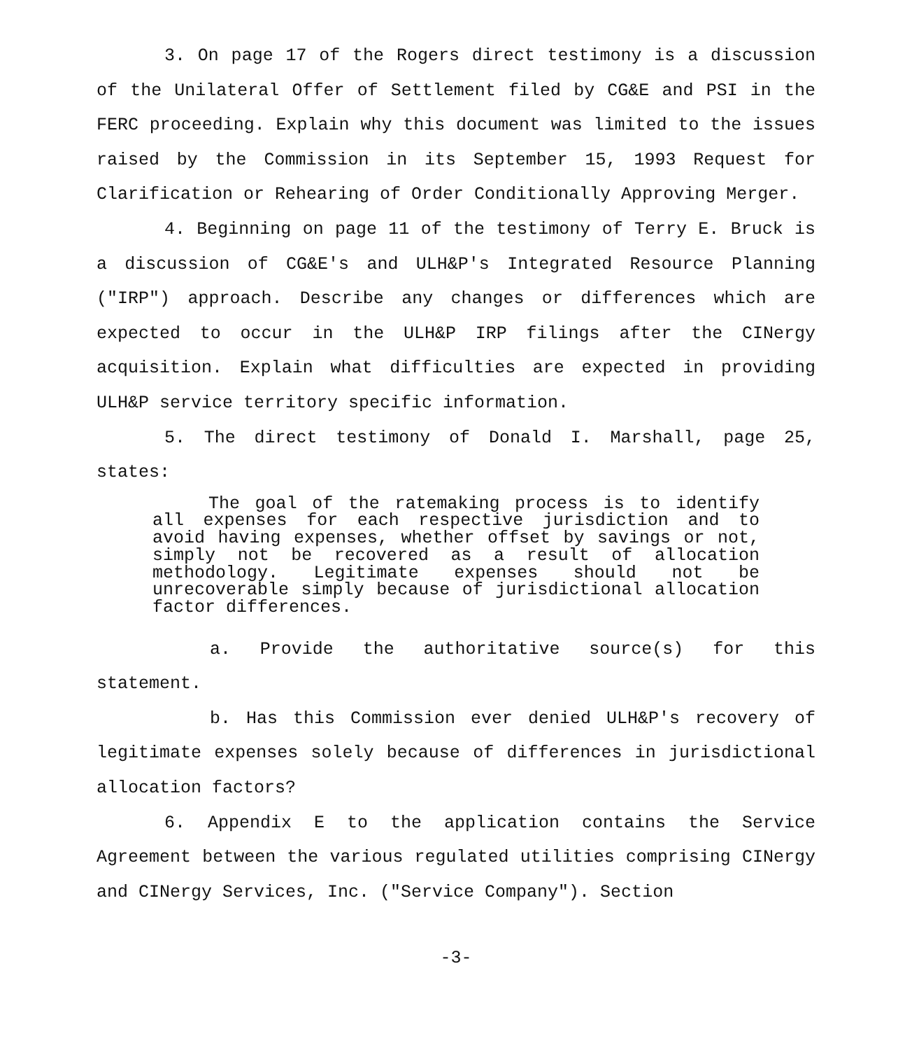3. On page 17 of the Rogers direct testimony is a discussion of the Unilateral Offer of Settlement filed by CG&E and PSI in the FERC proceeding. Explain why this document was limited to the issues raised by the Commission in its September 15, 1993 Request for Clarification or Rehearing of Order Conditionally Approving Merger.
4. Beginning on page 11 of the testimony of Terry E. Bruck is a discussion of CG&E's and ULH&P's Integrated Resource Planning ("IRP") approach. Describe any changes or differences which are expected to occur in the ULH&P IRP filings after the CINergy acquisition. Explain what difficulties are expected in providing ULH&P service territory specific information.
5. The direct testimony of Donald I. Marshall, page 25, states:
The goal of the ratemaking process is to identify all expenses for each respective jurisdiction and to avoid having expenses, whether offset by savings or not, simply not be recovered as a result of allocation methodology. Legitimate expenses should not be unrecoverable simply because of jurisdictional allocation factor differences.
a. Provide the authoritative source(s) for this statement.
b. Has this Commission ever denied ULH&P's recovery of legitimate expenses solely because of differences in jurisdictional allocation factors?
6. Appendix E to the application contains the Service Agreement between the various regulated utilities comprising CINergy and CINergy Services, Inc. ("Service Company"). Section
-3-